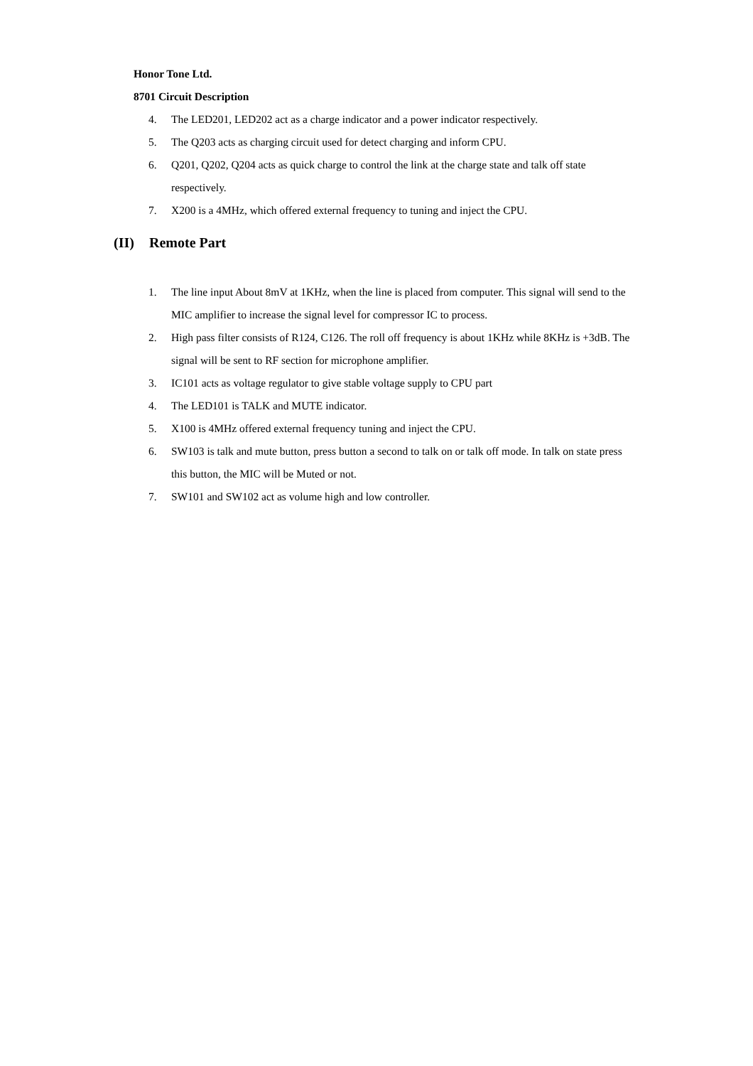Honor Tone Ltd.
8701 Circuit Description
4. The LED201, LED202 act as a charge indicator and a power indicator respectively.
5. The Q203 acts as charging circuit used for detect charging and inform CPU.
6. Q201, Q202, Q204 acts as quick charge to control the link at the charge state and talk off state respectively.
7. X200 is a 4MHz, which offered external frequency to tuning and inject the CPU.
(II) Remote Part
1. The line input About 8mV at 1KHz, when the line is placed from computer. This signal will send to the MIC amplifier to increase the signal level for compressor IC to process.
2. High pass filter consists of R124, C126. The roll off frequency is about 1KHz while 8KHz is +3dB. The signal will be sent to RF section for microphone amplifier.
3. IC101 acts as voltage regulator to give stable voltage supply to CPU part
4. The LED101 is TALK and MUTE indicator.
5. X100 is 4MHz offered external frequency tuning and inject the CPU.
6. SW103 is talk and mute button, press button a second to talk on or talk off mode. In talk on state press this button, the MIC will be Muted or not.
7. SW101 and SW102 act as volume high and low controller.